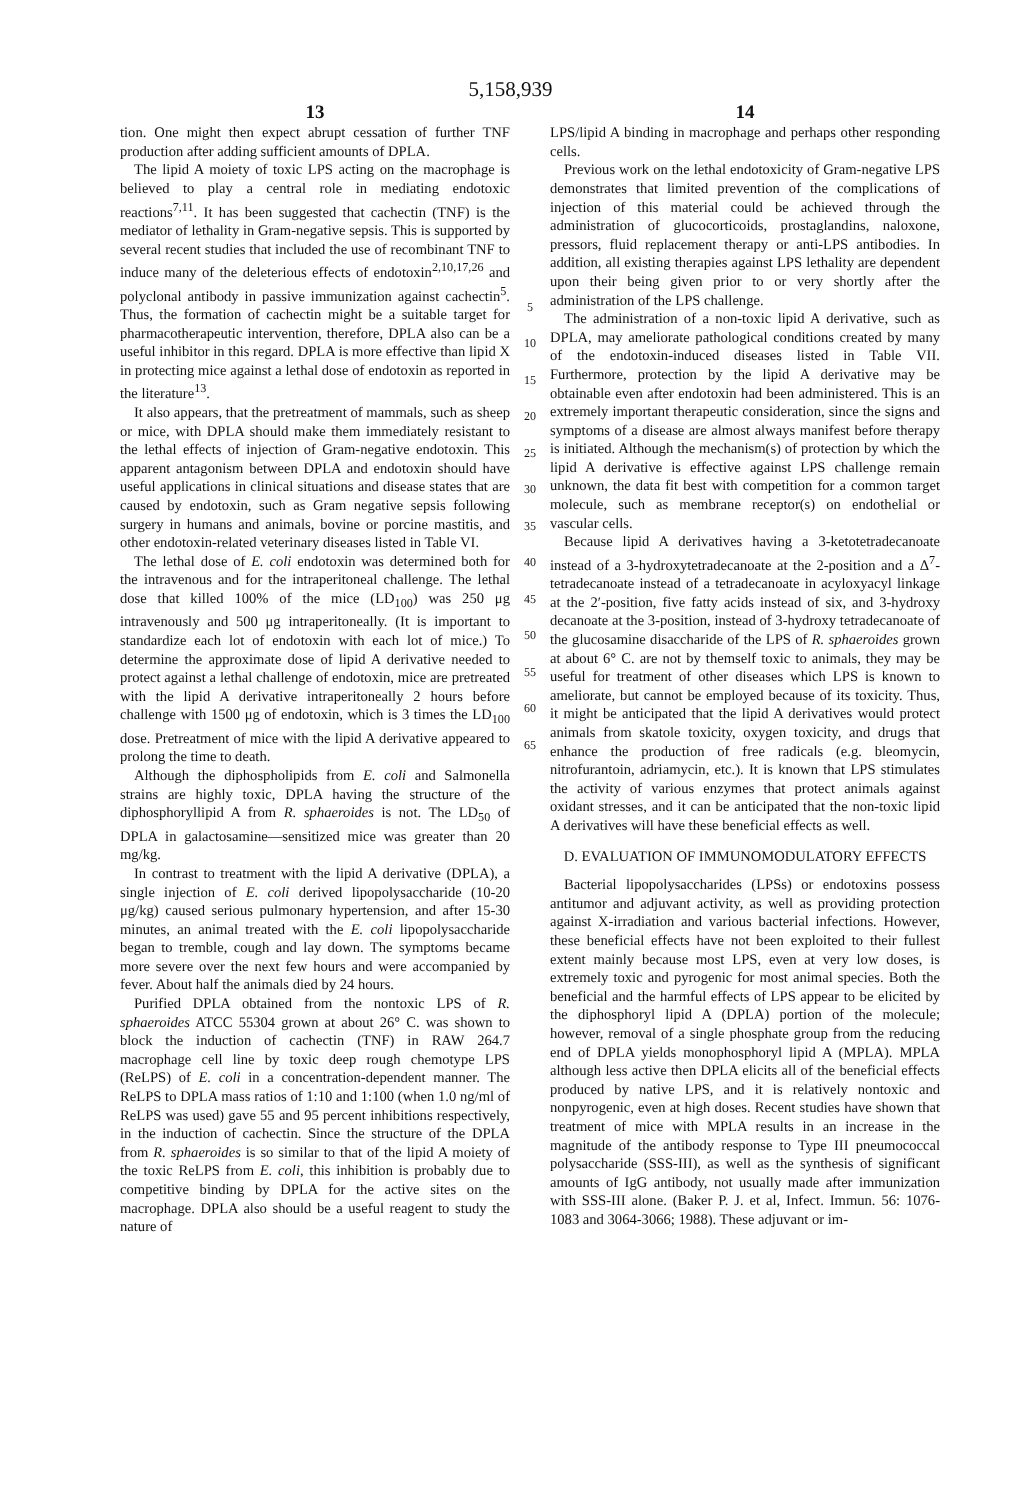5,158,939
13
tion. One might then expect abrupt cessation of further TNF production after adding sufficient amounts of DPLA.
The lipid A moiety of toxic LPS acting on the macrophage is believed to play a central role in mediating endotoxic reactions<sup>7,11</sup>. It has been suggested that cachectin (TNF) is the mediator of lethality in Gram-negative sepsis. This is supported by several recent studies that included the use of recombinant TNF to induce many of the deleterious effects of endotoxin<sup>2,10,17,26</sup> and polyclonal antibody in passive immunization against cachectin<sup>5</sup>. Thus, the formation of cachectin might be a suitable target for pharmacotherapeutic intervention, therefore, DPLA also can be a useful inhibitor in this regard. DPLA is more effective than lipid X in protecting mice against a lethal dose of endotoxin as reported in the literature<sup>13</sup>.
It also appears, that the pretreatment of mammals, such as sheep or mice, with DPLA should make them immediately resistant to the lethal effects of injection of Gram-negative endotoxin. This apparent antagonism between DPLA and endotoxin should have useful applications in clinical situations and disease states that are caused by endotoxin, such as Gram negative sepsis following surgery in humans and animals, bovine or porcine mastitis, and other endotoxin-related veterinary diseases listed in Table VI.
The lethal dose of E. coli endotoxin was determined both for the intravenous and for the intraperitoneal challenge. The lethal dose that killed 100% of the mice (LD<sub>100</sub>) was 250 μg intravenously and 500 μg intraperitoneally. (It is important to standardize each lot of endotoxin with each lot of mice.) To determine the approximate dose of lipid A derivative needed to protect against a lethal challenge of endotoxin, mice are pretreated with the lipid A derivative intraperitoneally 2 hours before challenge with 1500 μg of endotoxin, which is 3 times the LD<sub>100</sub> dose. Pretreatment of mice with the lipid A derivative appeared to prolong the time to death.
Although the diphospholipids from E. coli and Salmonella strains are highly toxic, DPLA having the structure of the diphosphoryllipid A from R. sphaeroides is not. The LD<sub>50</sub> of DPLA in galactosamine—sensitized mice was greater than 20 mg/kg.
In contrast to treatment with the lipid A derivative (DPLA), a single injection of E. coli derived lipopolysaccharide (10-20 μg/kg) caused serious pulmonary hypertension, and after 15-30 minutes, an animal treated with the E. coli lipopolysaccharide began to tremble, cough and lay down. The symptoms became more severe over the next few hours and were accompanied by fever. About half the animals died by 24 hours.
Purified DPLA obtained from the nontoxic LPS of R. sphaeroides ATCC 55304 grown at about 26° C. was shown to block the induction of cachectin (TNF) in RAW 264.7 macrophage cell line by toxic deep rough chemotype LPS (ReLPS) of E. coli in a concentration-dependent manner. The ReLPS to DPLA mass ratios of 1:10 and 1:100 (when 1.0 ng/ml of ReLPS was used) gave 55 and 95 percent inhibitions respectively, in the induction of cachectin. Since the structure of the DPLA from R. sphaeroides is so similar to that of the lipid A moiety of the toxic ReLPS from E. coli, this inhibition is probably due to competitive binding by DPLA for the active sites on the macrophage. DPLA also should be a useful reagent to study the nature of
5
10
15
20
25
30
35
40
45
50
55
60
65
14
LPS/lipid A binding in macrophage and perhaps other responding cells.
Previous work on the lethal endotoxicity of Gram-negative LPS demonstrates that limited prevention of the complications of injection of this material could be achieved through the administration of glucocorticoids, prostaglandins, naloxone, pressors, fluid replacement therapy or anti-LPS antibodies. In addition, all existing therapies against LPS lethality are dependent upon their being given prior to or very shortly after the administration of the LPS challenge.
The administration of a non-toxic lipid A derivative, such as DPLA, may ameliorate pathological conditions created by many of the endotoxin-induced diseases listed in Table VII. Furthermore, protection by the lipid A derivative may be obtainable even after endotoxin had been administered. This is an extremely important therapeutic consideration, since the signs and symptoms of a disease are almost always manifest before therapy is initiated. Although the mechanism(s) of protection by which the lipid A derivative is effective against LPS challenge remain unknown, the data fit best with competition for a common target molecule, such as membrane receptor(s) on endothelial or vascular cells.
Because lipid A derivatives having a 3-ketotetradecanoate instead of a 3-hydroxytetradecanoate at the 2-position and a Δ<sup>7</sup>-tetradecanoate instead of a tetradecanoate in acyloxyacyl linkage at the 2′-position, five fatty acids instead of six, and 3-hydroxy decanoate at the 3-position, instead of 3-hydroxy tetradecanoate of the glucosamine disaccharide of the LPS of R. sphaeroides grown at about 6° C. are not by themself toxic to animals, they may be useful for treatment of other diseases which LPS is known to ameliorate, but cannot be employed because of its toxicity. Thus, it might be anticipated that the lipid A derivatives would protect animals from skatole toxicity, oxygen toxicity, and drugs that enhance the production of free radicals (e.g. bleomycin, nitrofurantoin, adriamycin, etc.). It is known that LPS stimulates the activity of various enzymes that protect animals against oxidant stresses, and it can be anticipated that the non-toxic lipid A derivatives will have these beneficial effects as well.
D. EVALUATION OF IMMUNOMODULATORY EFFECTS
Bacterial lipopolysaccharides (LPSs) or endotoxins possess antitumor and adjuvant activity, as well as providing protection against X-irradiation and various bacterial infections. However, these beneficial effects have not been exploited to their fullest extent mainly because most LPS, even at very low doses, is extremely toxic and pyrogenic for most animal species. Both the beneficial and the harmful effects of LPS appear to be elicited by the diphosphoryl lipid A (DPLA) portion of the molecule; however, removal of a single phosphate group from the reducing end of DPLA yields monophosphoryl lipid A (MPLA). MPLA although less active then DPLA elicits all of the beneficial effects produced by native LPS, and it is relatively nontoxic and nonpyrogenic, even at high doses. Recent studies have shown that treatment of mice with MPLA results in an increase in the magnitude of the antibody response to Type III pneumococcal polysaccharide (SSS-III), as well as the synthesis of significant amounts of IgG antibody, not usually made after immunization with SSS-III alone. (Baker P. J. et al, Infect. Immun. 56: 1076-1083 and 3064-3066; 1988). These adjuvant or im-